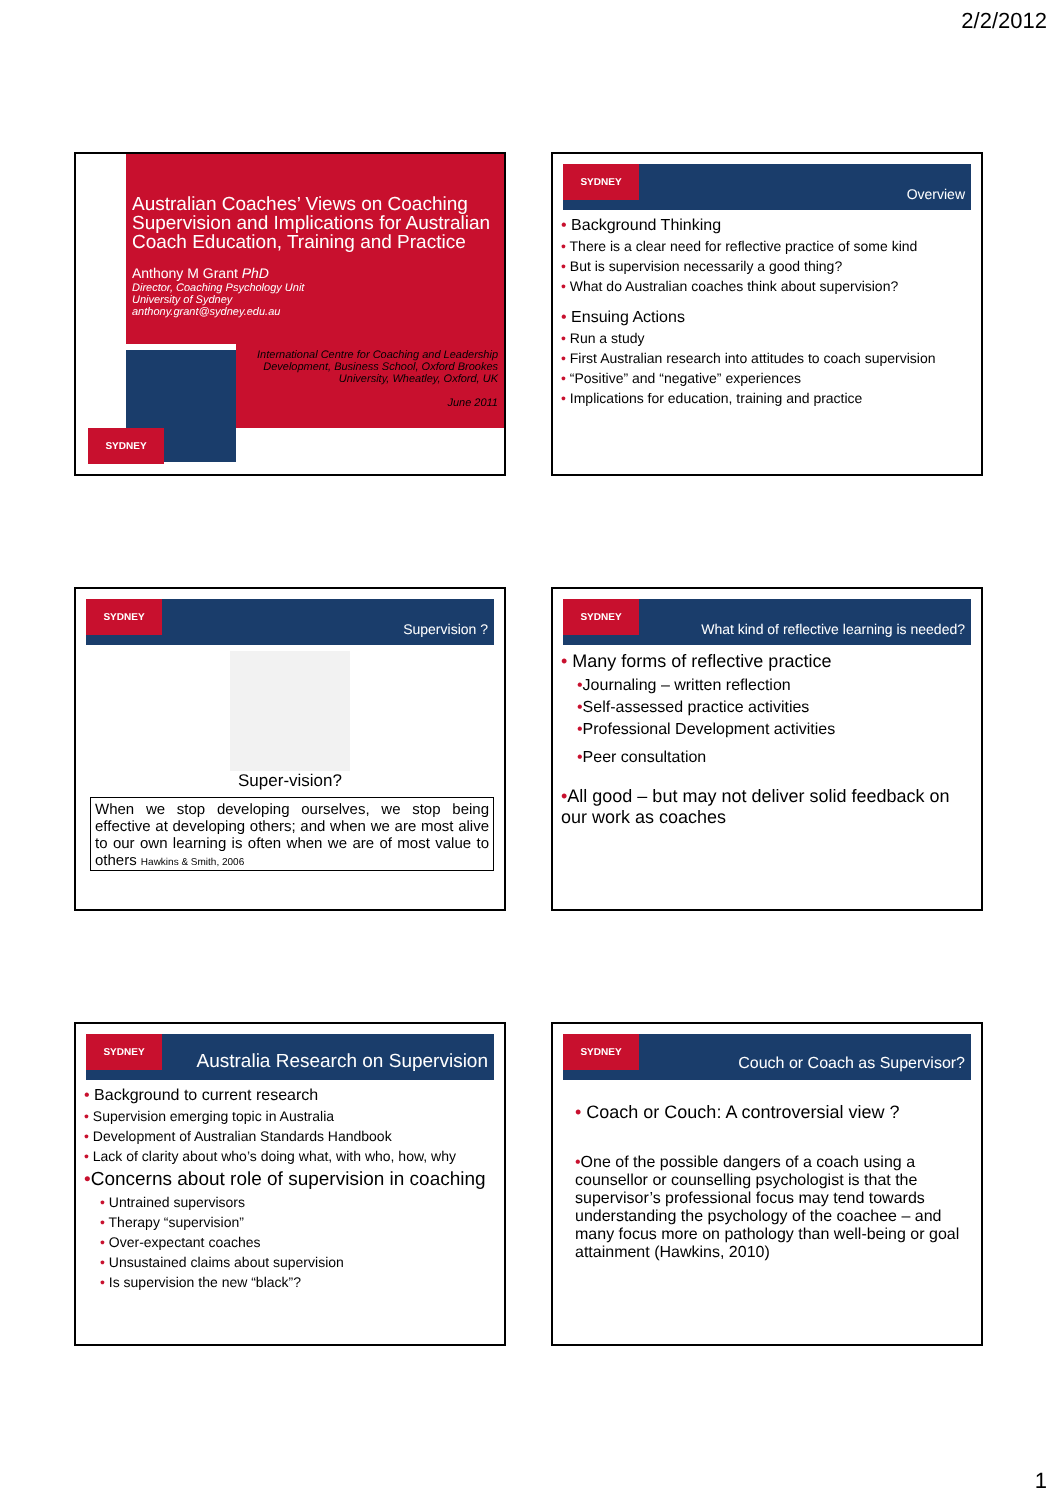2/2/2012
Australian Coaches’ Views on Coaching Supervision and Implications for Australian Coach Education, Training and Practice
Anthony M Grant PhD
Director, Coaching Psychology Unit
University of Sydney
anthony.grant@sydney.edu.au
International Centre for Coaching and Leadership Development, Business School, Oxford Brookes University, Wheatley, Oxford, UK
June 2011
SYDNEY
SYDNEY
Overview
• Background Thinking
• There is a clear need for reflective practice of some kind
• But is supervision necessarily a good thing?
• What do Australian coaches think about supervision?
• Ensuing Actions
• Run a study
• First Australian research into attitudes to coach supervision
• “Positive” and “negative” experiences
• Implications for education, training and practice
SYDNEY
Supervision ?
Super-vision?
When we stop developing ourselves, we stop being effective at developing others; and when we are most alive to our own learning is often when we are of most value to others Hawkins & Smith, 2006
SYDNEY
What kind of reflective learning is needed?
• Many forms of reflective practice
•Journaling – written reflection
•Self-assessed practice activities
•Professional Development activities
•Peer consultation
•All good – but may not deliver solid feedback on our work as coaches
SYDNEY
Australia Research on Supervision
• Background to current research
• Supervision emerging topic in Australia
• Development of Australian Standards Handbook
• Lack of clarity about who’s doing what, with who, how, why
•Concerns about role of supervision in coaching
• Untrained supervisors
• Therapy “supervision”
• Over-expectant coaches
• Unsustained claims about supervision
• Is supervision the new “black”?
SYDNEY
Couch or Coach as Supervisor?
• Coach or Couch: A controversial view ?
•One of the possible dangers of a coach using a counsellor or counselling psychologist is that the supervisor’s professional focus may tend towards understanding the psychology of the coachee – and many focus more on pathology than well-being or goal attainment (Hawkins, 2010)
1